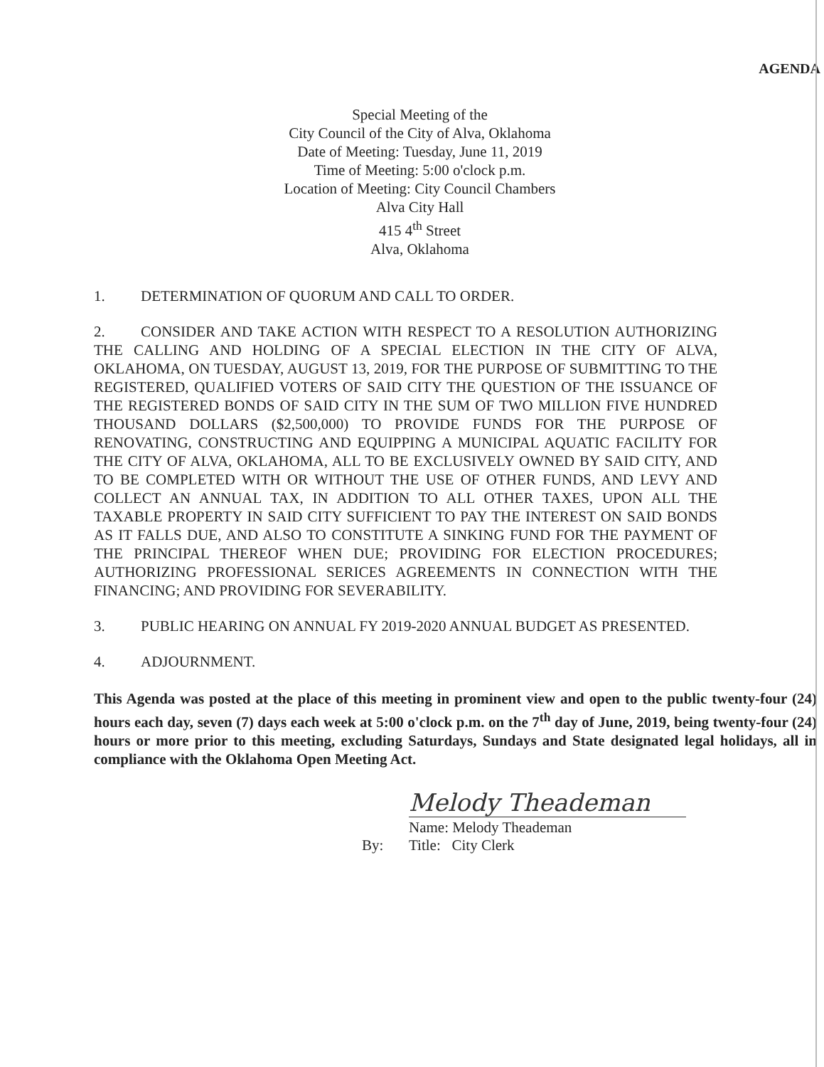AGENDA
Special Meeting of the
City Council of the City of Alva, Oklahoma
Date of Meeting: Tuesday, June 11, 2019
Time of Meeting: 5:00 o'clock p.m.
Location of Meeting: City Council Chambers
Alva City Hall
415 4<sup>th</sup> Street
Alva, Oklahoma
1. DETERMINATION OF QUORUM AND CALL TO ORDER.
2. CONSIDER AND TAKE ACTION WITH RESPECT TO A RESOLUTION AUTHORIZING THE CALLING AND HOLDING OF A SPECIAL ELECTION IN THE CITY OF ALVA, OKLAHOMA, ON TUESDAY, AUGUST 13, 2019, FOR THE PURPOSE OF SUBMITTING TO THE REGISTERED, QUALIFIED VOTERS OF SAID CITY THE QUESTION OF THE ISSUANCE OF THE REGISTERED BONDS OF SAID CITY IN THE SUM OF TWO MILLION FIVE HUNDRED THOUSAND DOLLARS ($2,500,000) TO PROVIDE FUNDS FOR THE PURPOSE OF RENOVATING, CONSTRUCTING AND EQUIPPING A MUNICIPAL AQUATIC FACILITY FOR THE CITY OF ALVA, OKLAHOMA, ALL TO BE EXCLUSIVELY OWNED BY SAID CITY, AND TO BE COMPLETED WITH OR WITHOUT THE USE OF OTHER FUNDS, AND LEVY AND COLLECT AN ANNUAL TAX, IN ADDITION TO ALL OTHER TAXES, UPON ALL THE TAXABLE PROPERTY IN SAID CITY SUFFICIENT TO PAY THE INTEREST ON SAID BONDS AS IT FALLS DUE, AND ALSO TO CONSTITUTE A SINKING FUND FOR THE PAYMENT OF THE PRINCIPAL THEREOF WHEN DUE; PROVIDING FOR ELECTION PROCEDURES; AUTHORIZING PROFESSIONAL SERICES AGREEMENTS IN CONNECTION WITH THE FINANCING; AND PROVIDING FOR SEVERABILITY.
3. PUBLIC HEARING ON ANNUAL FY 2019-2020 ANNUAL BUDGET AS PRESENTED.
4. ADJOURNMENT.
This Agenda was posted at the place of this meeting in prominent view and open to the public twenty-four (24) hours each day, seven (7) days each week at 5:00 o'clock p.m. on the 7<sup>th</sup> day of June, 2019, being twenty-four (24) hours or more prior to this meeting, excluding Saturdays, Sundays and State designated legal holidays, all in compliance with the Oklahoma Open Meeting Act.
Melody Theademan
By:
Name: Melody Theademan
Title: City Clerk